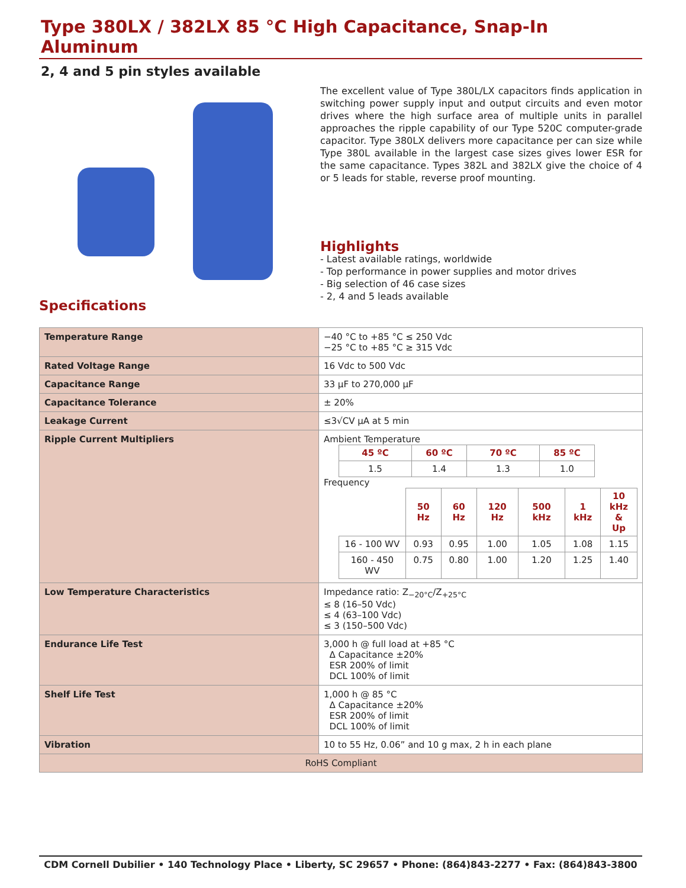Type 380LX / 382LX 85 °C High Capacitance, Snap-In Aluminum
2, 4 and 5 pin styles available
Specifications
The excellent value of Type 380L/LX capacitors finds application in switching power supply input and output circuits and even motor drives where the high surface area of multiple units in parallel approaches the ripple capability of our Type 520C computer-grade capacitor. Type 380LX delivers more capacitance per can size while Type 380L available in the largest case sizes gives lower ESR for the same capacitance. Types 382L and 382LX give the choice of 4 or 5 leads for stable, reverse proof mounting.
Highlights
- Latest available ratings, worldwide
- Top performance in power supplies and motor drives
- Big selection of 46 case sizes
- 2, 4 and 5 leads available
| Temperature Range | −40 °C to +85 °C ≤ 250 Vdc −25 °C to +85 °C ≥ 315 Vdc |
| Rated Voltage Range | 16 Vdc to 500 Vdc |
| Capacitance Range | 33 µF to 270,000 µF |
| Capacitance Tolerance | ± 20% |
| Leakage Current | ≤3√CV µA at 5 min |
| Ripple Current Multipliers | Ambient Temperature / 45 ºC / 60 ºC / 70 ºC / 85 ºC / / --- / --- / --- / --- / / 1.5 / 1.4 / 1.3 / 1.0 / Frequency / / 50 Hz / 60 Hz / 120 Hz / 500 kHz / 1 kHz / 10 kHz & Up / / 16 - 100 WV / 0.93 / 0.95 / 1.00 / 1.05 / 1.08 / 1.15 / / 160 - 450 WV / 0.75 / 0.80 / 1.00 / 1.20 / 1.25 / 1.40 / |
| Low Temperature Characteristics | Impedance ratio: Z<sub>−20°C</sub>/Z<sub>+25°C</sub> ≤ 8 (16–50 Vdc) ≤ 4 (63–100 Vdc) ≤ 3 (150–500 Vdc) |
| Endurance Life Test | 3,000 h @ full load at +85 °C Δ Capacitance ±20% ESR 200% of limit DCL 100% of limit |
| Shelf Life Test | 1,000 h @ 85 °C Δ Capacitance ±20% ESR 200% of limit DCL 100% of limit |
| Vibration | 10 to 55 Hz, 0.06” and 10 g max, 2 h in each plane |
| RoHS Compliant | |
CDM Cornell Dubilier • 140 Technology Place • Liberty, SC 29657 • Phone: (864)843-2277 • Fax: (864)843-3800